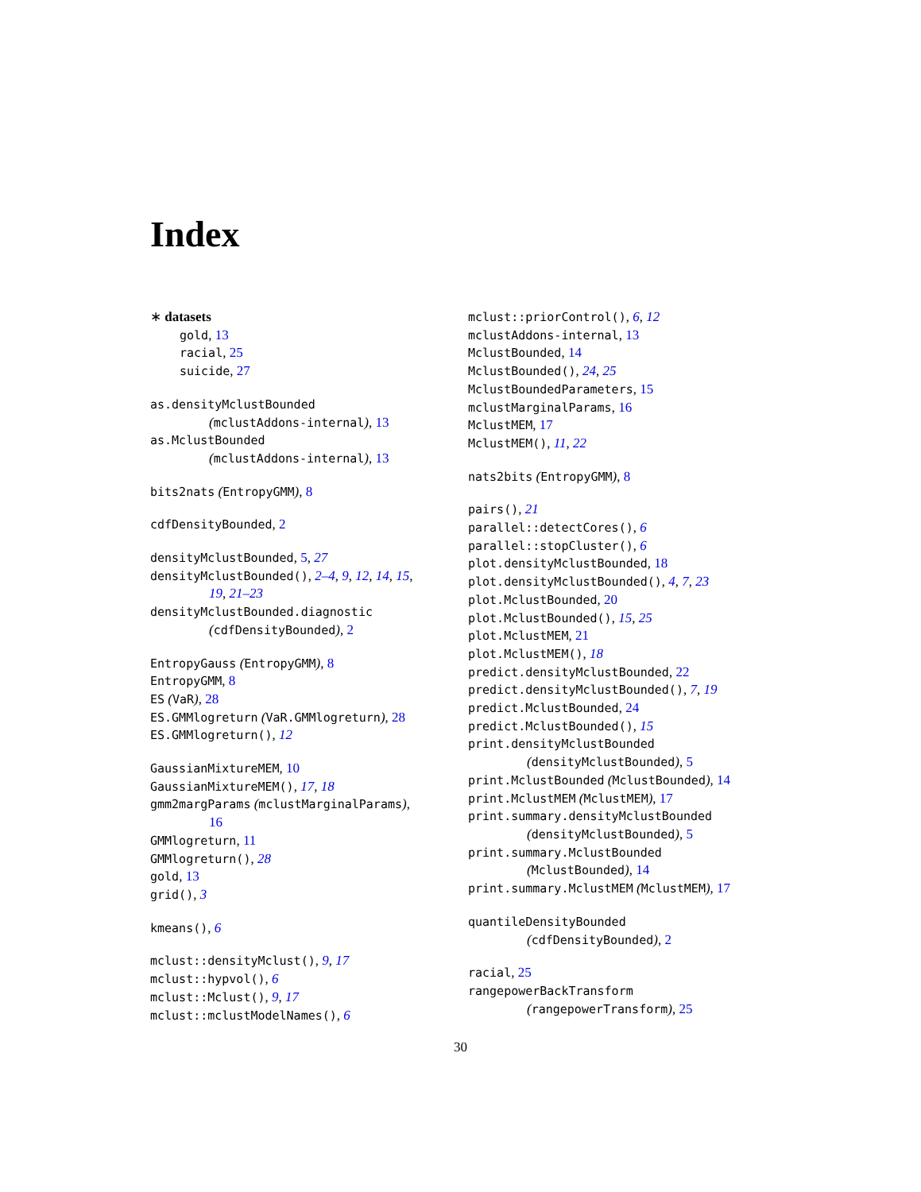Index
∗ datasets
gold, 13
racial, 25
suicide, 27
as.densityMclustBounded
(mclustAddons-internal), 13
as.MclustBounded
(mclustAddons-internal), 13
bits2nats (EntropyGMM), 8
cdfDensityBounded, 2
densityMclustBounded, 5, 27
densityMclustBounded(), 2–4, 9, 12, 14, 15,
19, 21–23
densityMclustBounded.diagnostic
(cdfDensityBounded), 2
EntropyGauss (EntropyGMM), 8
EntropyGMM, 8
ES (VaR), 28
ES.GMMlogreturn (VaR.GMMlogreturn), 28
ES.GMMlogreturn(), 12
GaussianMixtureMEM, 10
GaussianMixtureMEM(), 17, 18
gmm2margParams (mclustMarginalParams),
16
GMMlogreturn, 11
GMMlogreturn(), 28
gold, 13
grid(), 3
kmeans(), 6
mclust::densityMclust(), 9, 17
mclust::hypvol(), 6
mclust::Mclust(), 9, 17
mclust::mclustModelNames(), 6
mclust::priorControl(), 6, 12
mclustAddons-internal, 13
MclustBounded, 14
MclustBounded(), 24, 25
MclustBoundedParameters, 15
mclustMarginalParams, 16
MclustMEM, 17
MclustMEM(), 11, 22
nats2bits (EntropyGMM), 8
pairs(), 21
parallel::detectCores(), 6
parallel::stopCluster(), 6
plot.densityMclustBounded, 18
plot.densityMclustBounded(), 4, 7, 23
plot.MclustBounded, 20
plot.MclustBounded(), 15, 25
plot.MclustMEM, 21
plot.MclustMEM(), 18
predict.densityMclustBounded, 22
predict.densityMclustBounded(), 7, 19
predict.MclustBounded, 24
predict.MclustBounded(), 15
print.densityMclustBounded
(densityMclustBounded), 5
print.MclustBounded (MclustBounded), 14
print.MclustMEM (MclustMEM), 17
print.summary.densityMclustBounded
(densityMclustBounded), 5
print.summary.MclustBounded
(MclustBounded), 14
print.summary.MclustMEM (MclustMEM), 17
quantileDensityBounded
(cdfDensityBounded), 2
racial, 25
rangepowerBackTransform
(rangepowerTransform), 25
30